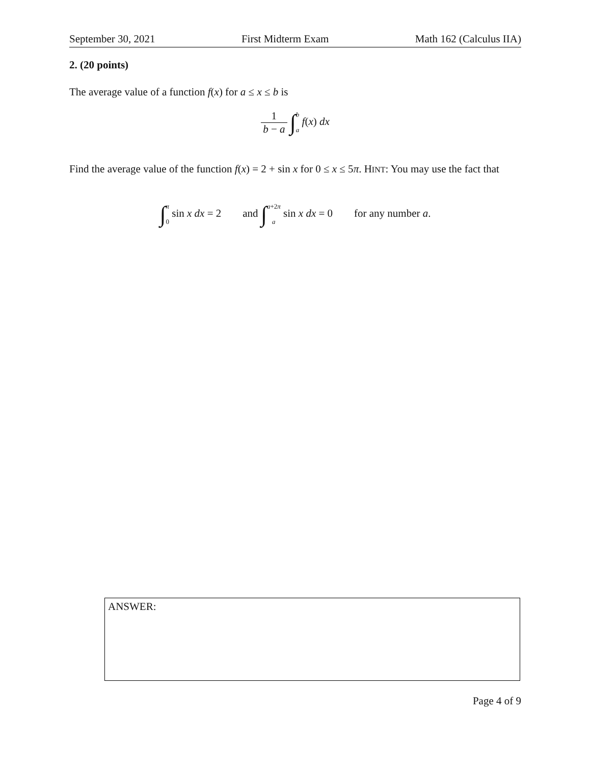September 30, 2021 First Midterm Exam Math 162 (Calculus IIA)
2. (20 points)
The average value of a function f(x) for a ≤ x ≤ b is
1 b − a ∫b a f(x) dx
Find the average value of the function f(x) = 2 + sin x for 0 ≤ x ≤ 5π. HINT: You may use the fact that
∫π 0 sin x dx = 2 and ∫a+2π a sin x dx = 0 for any number a.
ANSWER:
Page 4 of 9